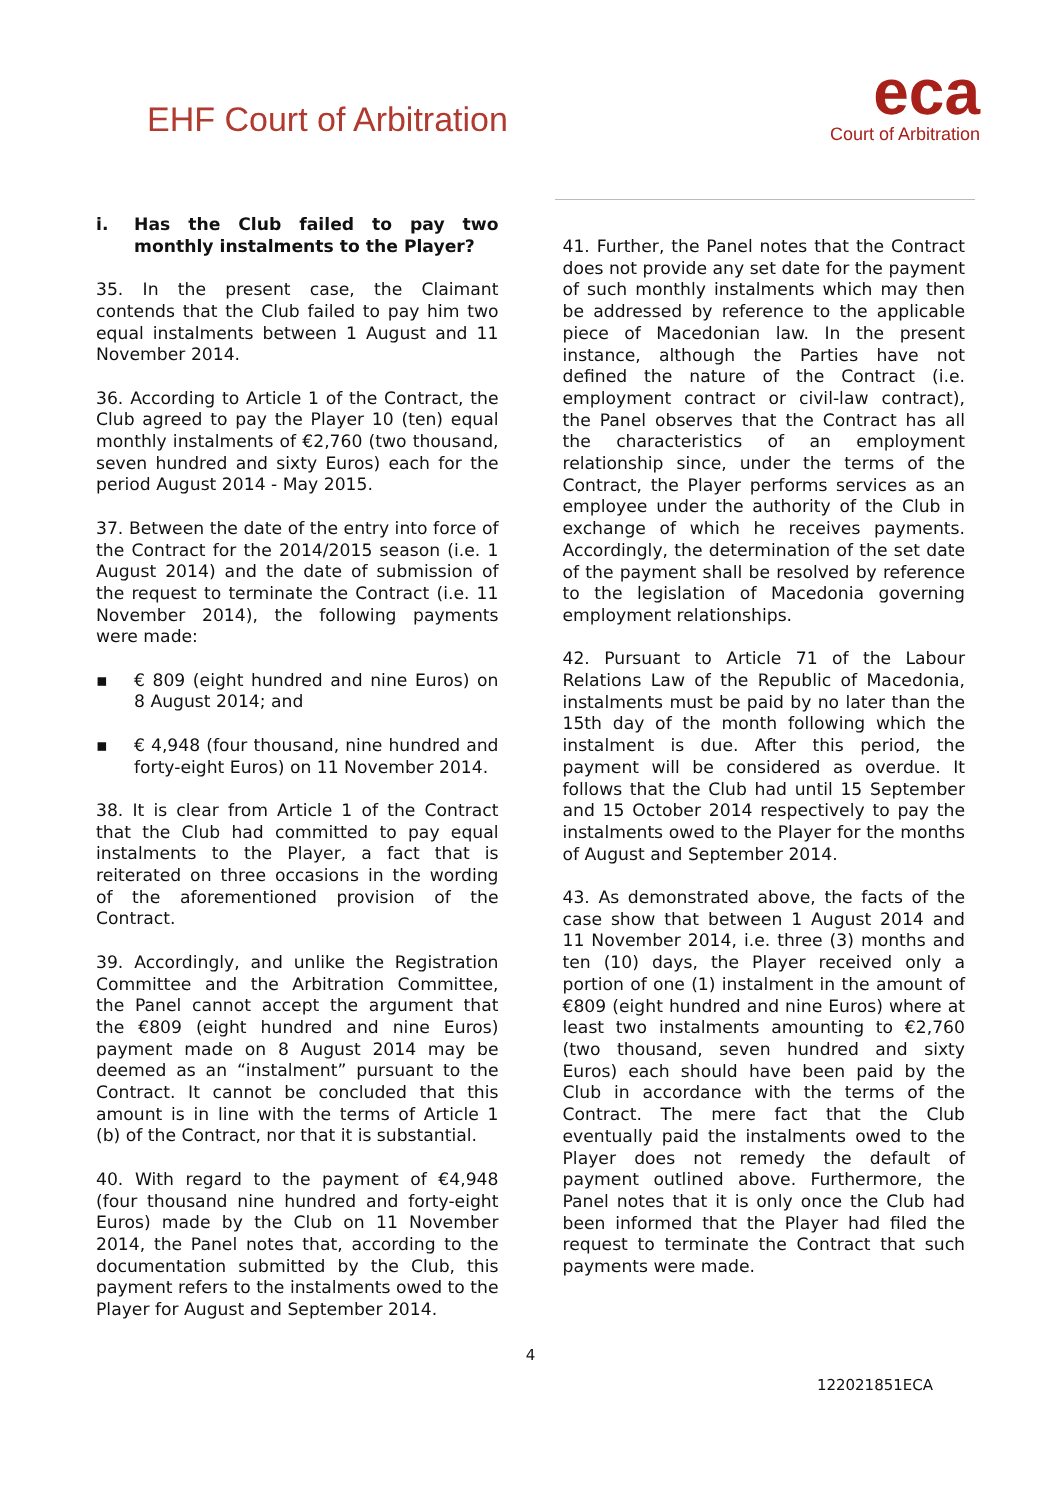EHF Court of Arbitration
eca
Court of Arbitration
i. Has the Club failed to pay two monthly instalments to the Player?
35. In the present case, the Claimant contends that the Club failed to pay him two equal instalments between 1 August and 11 November 2014.
36. According to Article 1 of the Contract, the Club agreed to pay the Player 10 (ten) equal monthly instalments of €2,760 (two thousand, seven hundred and sixty Euros) each for the period August 2014 - May 2015.
37. Between the date of the entry into force of the Contract for the 2014/2015 season (i.e. 1 August 2014) and the date of submission of the request to terminate the Contract (i.e. 11 November 2014), the following payments were made:
▪ € 809 (eight hundred and nine Euros) on 8 August 2014; and
▪ € 4,948 (four thousand, nine hundred and forty-eight Euros) on 11 November 2014.
38. It is clear from Article 1 of the Contract that the Club had committed to pay equal instalments to the Player, a fact that is reiterated on three occasions in the wording of the aforementioned provision of the Contract.
39. Accordingly, and unlike the Registration Committee and the Arbitration Committee, the Panel cannot accept the argument that the €809 (eight hundred and nine Euros) payment made on 8 August 2014 may be deemed as an “instalment” pursuant to the Contract. It cannot be concluded that this amount is in line with the terms of Article 1 (b) of the Contract, nor that it is substantial.
40. With regard to the payment of €4,948 (four thousand nine hundred and forty-eight Euros) made by the Club on 11 November 2014, the Panel notes that, according to the documentation submitted by the Club, this payment refers to the instalments owed to the Player for August and September 2014.
41. Further, the Panel notes that the Contract does not provide any set date for the payment of such monthly instalments which may then be addressed by reference to the applicable piece of Macedonian law. In the present instance, although the Parties have not defined the nature of the Contract (i.e. employment contract or civil-law contract), the Panel observes that the Contract has all the characteristics of an employment relationship since, under the terms of the Contract, the Player performs services as an employee under the authority of the Club in exchange of which he receives payments. Accordingly, the determination of the set date of the payment shall be resolved by reference to the legislation of Macedonia governing employment relationships.
42. Pursuant to Article 71 of the Labour Relations Law of the Republic of Macedonia, instalments must be paid by no later than the 15th day of the month following which the instalment is due. After this period, the payment will be considered as overdue. It follows that the Club had until 15 September and 15 October 2014 respectively to pay the instalments owed to the Player for the months of August and September 2014.
43. As demonstrated above, the facts of the case show that between 1 August 2014 and 11 November 2014, i.e. three (3) months and ten (10) days, the Player received only a portion of one (1) instalment in the amount of €809 (eight hundred and nine Euros) where at least two instalments amounting to €2,760 (two thousand, seven hundred and sixty Euros) each should have been paid by the Club in accordance with the terms of the Contract. The mere fact that the Club eventually paid the instalments owed to the Player does not remedy the default of payment outlined above. Furthermore, the Panel notes that it is only once the Club had been informed that the Player had filed the request to terminate the Contract that such payments were made.
4
122021851ECA